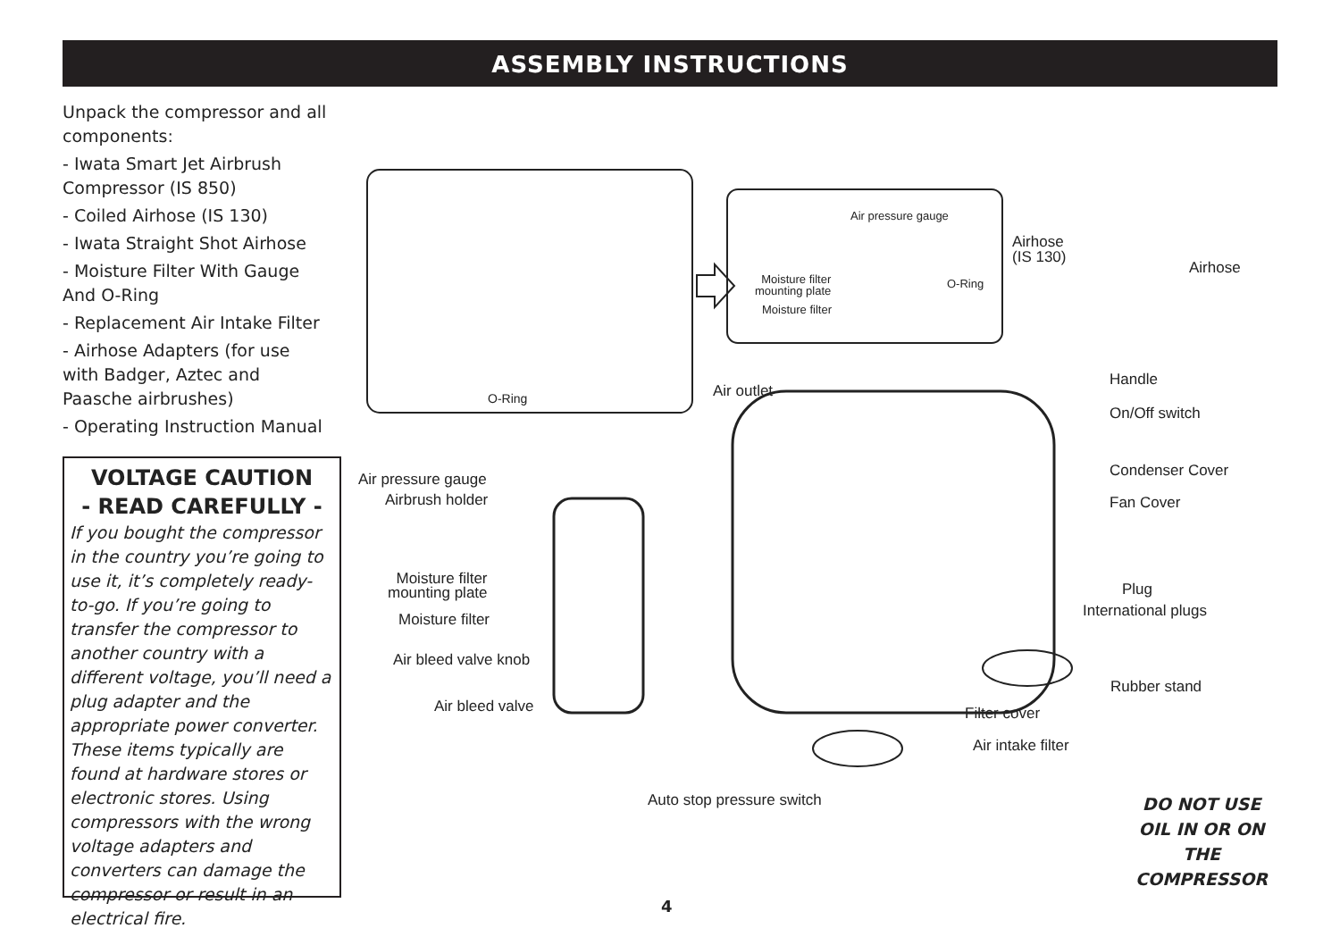ASSEMBLY INSTRUCTIONS
Unpack the compressor and all components:
- Iwata Smart Jet Airbrush Compressor (IS 850)
- Coiled Airhose (IS 130)
- Iwata Straight Shot Airhose
- Moisture Filter With Gauge And O-Ring
- Replacement Air Intake Filter
- Airhose Adapters (for use with Badger, Aztec and Paasche airbrushes)
- Operating Instruction Manual
VOLTAGE CAUTION
- READ CAREFULLY -
If you bought the compressor in the country you’re going to use it, it’s completely ready- to-go. If you’re going to transfer the compressor to another country with a different voltage, you’ll need a plug adapter and the appropriate power converter. These items typically are found at hardware stores or electronic stores. Using compressors with the wrong voltage adapters and converters can damage the compressor or result in an electrical fire.
Air pressure gauge
Moisture filter
mounting plate
O-Ring
Moisture filter
O-Ring
Airhose
(IS 130)
Airhose
Handle
Air outlet
On/Off switch
Air pressure gauge Condenser Cover
Airbrush holder Fan Cover
Moisture filter
mounting plate
Plug
International plugs
Moisture filter
Air bleed valve knob
Rubber stand
Air bleed valve Filter cover
Air intake filter
Auto stop pressure switch
DO NOT USE OIL IN OR ON THE COMPRESSOR
4